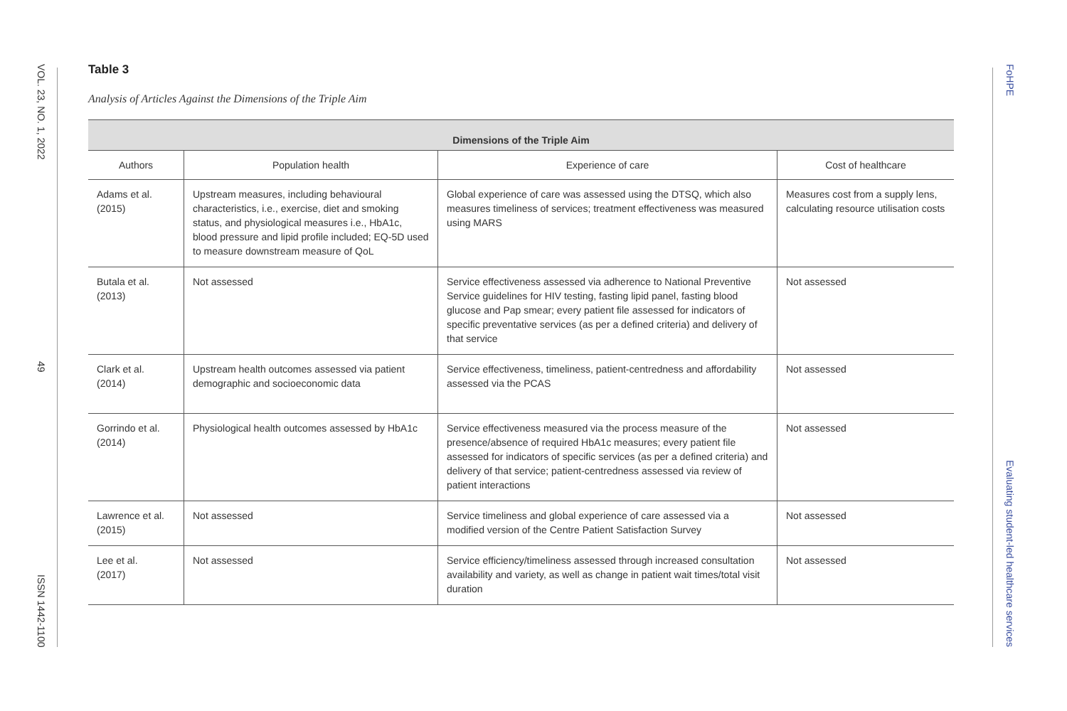VOL. 23, NO. 1, 2022
49
ISSN 1442-1100
FoHPE
Evaluating student-led healthcare services
Table 3
Analysis of Articles Against the Dimensions of the Triple Aim
| Dimensions of the Triple Aim | | | |
| --- | --- | --- | --- |
| Authors | Population health | Experience of care | Cost of healthcare |
| Adams et al. (2015) | Upstream measures, including behavioural characteristics, i.e., exercise, diet and smoking status, and physiological measures i.e., HbA1c, blood pressure and lipid profile included; EQ-5D used to measure downstream measure of QoL | Global experience of care was assessed using the DTSQ, which also measures timeliness of services; treatment effectiveness was measured using MARS | Measures cost from a supply lens, calculating resource utilisation costs |
| Butala et al. (2013) | Not assessed | Service effectiveness assessed via adherence to National Preventive Service guidelines for HIV testing, fasting lipid panel, fasting blood glucose and Pap smear; every patient file assessed for indicators of specific preventative services (as per a defined criteria) and delivery of that service | Not assessed |
| Clark et al. (2014) | Upstream health outcomes assessed via patient demographic and socioeconomic data | Service effectiveness, timeliness, patient-centredness and affordability assessed via the PCAS | Not assessed |
| Gorrindo et al. (2014) | Physiological health outcomes assessed by HbA1c | Service effectiveness measured via the process measure of the presence/absence of required HbA1c measures; every patient file assessed for indicators of specific services (as per a defined criteria) and delivery of that service; patient-centredness assessed via review of patient interactions | Not assessed |
| Lawrence et al. (2015) | Not assessed | Service timeliness and global experience of care assessed via a modified version of the Centre Patient Satisfaction Survey | Not assessed |
| Lee et al. (2017) | Not assessed | Service efficiency/timeliness assessed through increased consultation availability and variety, as well as change in patient wait times/total visit duration | Not assessed |